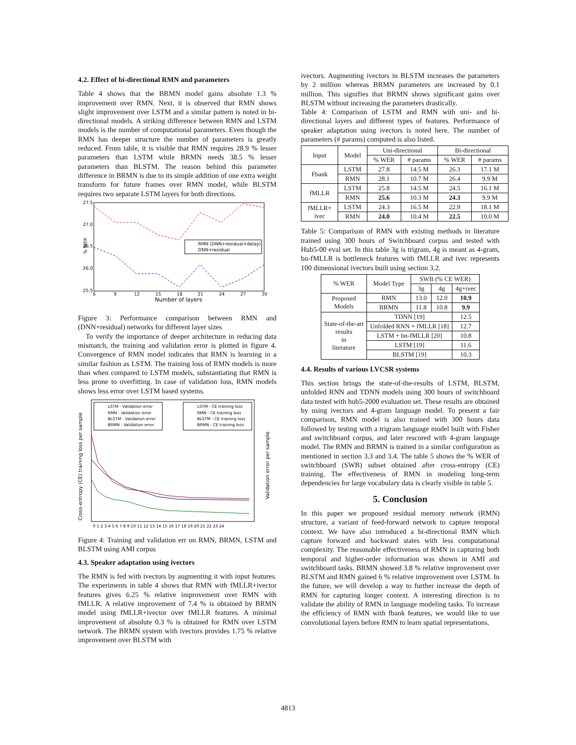4.2. Effect of bi-directional RMN and parameters
Table 4 shows that the BRMN model gains absolute 1.3 % improvement over RMN. Next, it is observed that RMN shows slight improvement over LSTM and a similar pattern is noted in bi-directional models. A striking difference between RMN and LSTM models is the number of computational parameters. Even though the RMN has deeper structure the number of parameters is greatly reduced. From table, it is visible that RMN requires 28.9 % lesser parameters than LSTM while BRMN needs 38.5 % lesser parameters than BLSTM. The reason behind this parameter difference in BRMN is due to its simple addition of one extra weight transform for future frames over RMN model, while BLSTM requires two separate LSTM layers for both directions.
RMN (DNN+residual+delay)
DNN+residual
27.5
27.0
26.5
26.0
25.5
% WER
6
9
12
15
18
21
24
27
30
Number of layers
Figure 3: Performance comparison between RMN and (DNN+residual) networks for different layer sizes
To verify the importance of deeper architecture in reducing data mismatch, the training and validation error is plotted in figure 4. Convergence of RMN model indicates that RMN is learning in a similar fashion as LSTM. The training loss of RMN models is more than when compared to LSTM models, substantiating that RMN is less prone to overfitting. In case of validation loss, RMN models shows less error over LSTM based systems.
LSTM - Validation error
RMN - Validation error
BLSTM - Validation error
BRMN - Validation error
LSTM - CE training loss
RMN - CE training loss
BLSTM - CE training loss
BRMN - CE training loss
Cross-entropy (CE) training loss per sample
0 1 2 3 4 5 6 7 8 9 10 11 12 13 14 15 16 17 18 19 20 21 22 23 24
Validation error per sample
Figure 4: Training and validation err on RMN, BRMN, LSTM and BLSTM using AMI corpus
4.3. Speaker adaptation using ivectors
The RMN is fed with ivectors by augmenting it with input features. The experiments in table 4 shows that RMN with fMLLR+ivector features gives 6.25 % relative improvement over RMN with fMLLR. A relative improvement of 7.4 % is obtained by BRMN model using fMLLR+ivector over fMLLR features. A minimal improvement of absolute 0.3 % is obtained for RMN over LSTM network. The BRMN system with ivectors provides 1.75 % relative improvement over BLSTM with
ivectors. Augmenting ivectors in BLSTM increases the parameters by 2 million whereas BRMN parameters are increased by 0.1 million. This signifies that BRMN shows significant gains over BLSTM without increasing the parameters drastically.
Table 4: Comparison of LSTM and RMN with uni- and bi-directional layers and different types of features. Performance of speaker adaptation using ivectors is noted here. The number of parameters (# params) computed is also listed.
| Input | Model | Uni-directional | | Bi-directional | |
| --- | --- | --- | --- | --- | --- |
| | | % WER | # params | % WER | # params |
| Fbank | LSTM | 27.8 | 14.5 M | 26.3 | 17.1 M |
| | RMN | 28.1 | 10.7 M | 26.4 | 9.9 M |
| fMLLR | LSTM | 25.8 | 14.5 M | 24.5 | 16.1 M |
| | RMN | 25.6 | 10.3 M | 24.3 | 9.9 M |
| fMLLR+ ivec | LSTM | 24.3 | 16.5 M | 22.9 | 18.1 M |
| | RMN | 24.0 | 10.4 M | 22.5 | 10.0 M |
Table 5: Comparison of RMN with existing methods in literature trained using 300 hours of Switchboard corpus and tested with Hub5-00 eval set. In this table 3g is trigram, 4g is meant as 4-gram, bn-fMLLR is bottleneck features with fMLLR and ivec represents 100 dimensional ivectors built using section 3.2.
| % WER | Model Type | SWB (% CE WER) | | |
| --- | --- | --- | --- | --- |
| | | 3g | 4g | 4g+ivec |
| Proposed Models | RMN | 13.0 | 12.0 | 10.9 |
| | BRMN | 11.8 | 10.8 | 9.9 |
| State-of-the-art results in literature | TDNN [19] | | | 12.5 |
| | Unfolded RNN + fMLLR [18] | | | 12.7 |
| | LSTM + bn-fMLLR [20] | | | 10.8 |
| | LSTM [19] | | | 11.6 |
| | BLSTM [19] | | | 10.3 |
4.4. Results of various LVCSR systems
This section brings the state-of-the-results of LSTM, BLSTM, unfolded RNN and TDNN models using 300 hours of switchboard data tested with hub5-2000 evaluation set. These results are obtained by using ivectors and 4-gram language model. To present a fair comparison, RMN model is also trained with 300 hours data followed by testing with a trigram language model built with Fisher and switchboard corpus, and later rescored with 4-gram language model. The RMN and BRMN is trained in a similar configuration as mentioned in section 3.3 and 3.4. The table 5 shows the % WER of switchboard (SWB) subset obtained after cross-entropy (CE) training. The effectiveness of RMN in modeling long-term dependencies for large vocabulary data is clearly visible in table 5.
5. Conclusion
In this paper we proposed residual memory network (RMN) structure, a variant of feed-forward network to capture temporal context. We have also introduced a bi-directional RMN which capture forward and backward states with less computational complexity. The reasonable effectiveness of RMN in capturing both temporal and higher-order information was shown in AMI and switchboard tasks. BRMN showed 3.8 % relative improvement over BLSTM and RMN gained 6 % relative improvement over LSTM. In the future, we will develop a way to further increase the depth of RMN for capturing longer context. A interesting direction is to validate the ability of RMN in language modeling tasks. To increase the efficiency of RMN with fbank features, we would like to use convolutional layers before RMN to learn spatial representations.
4813